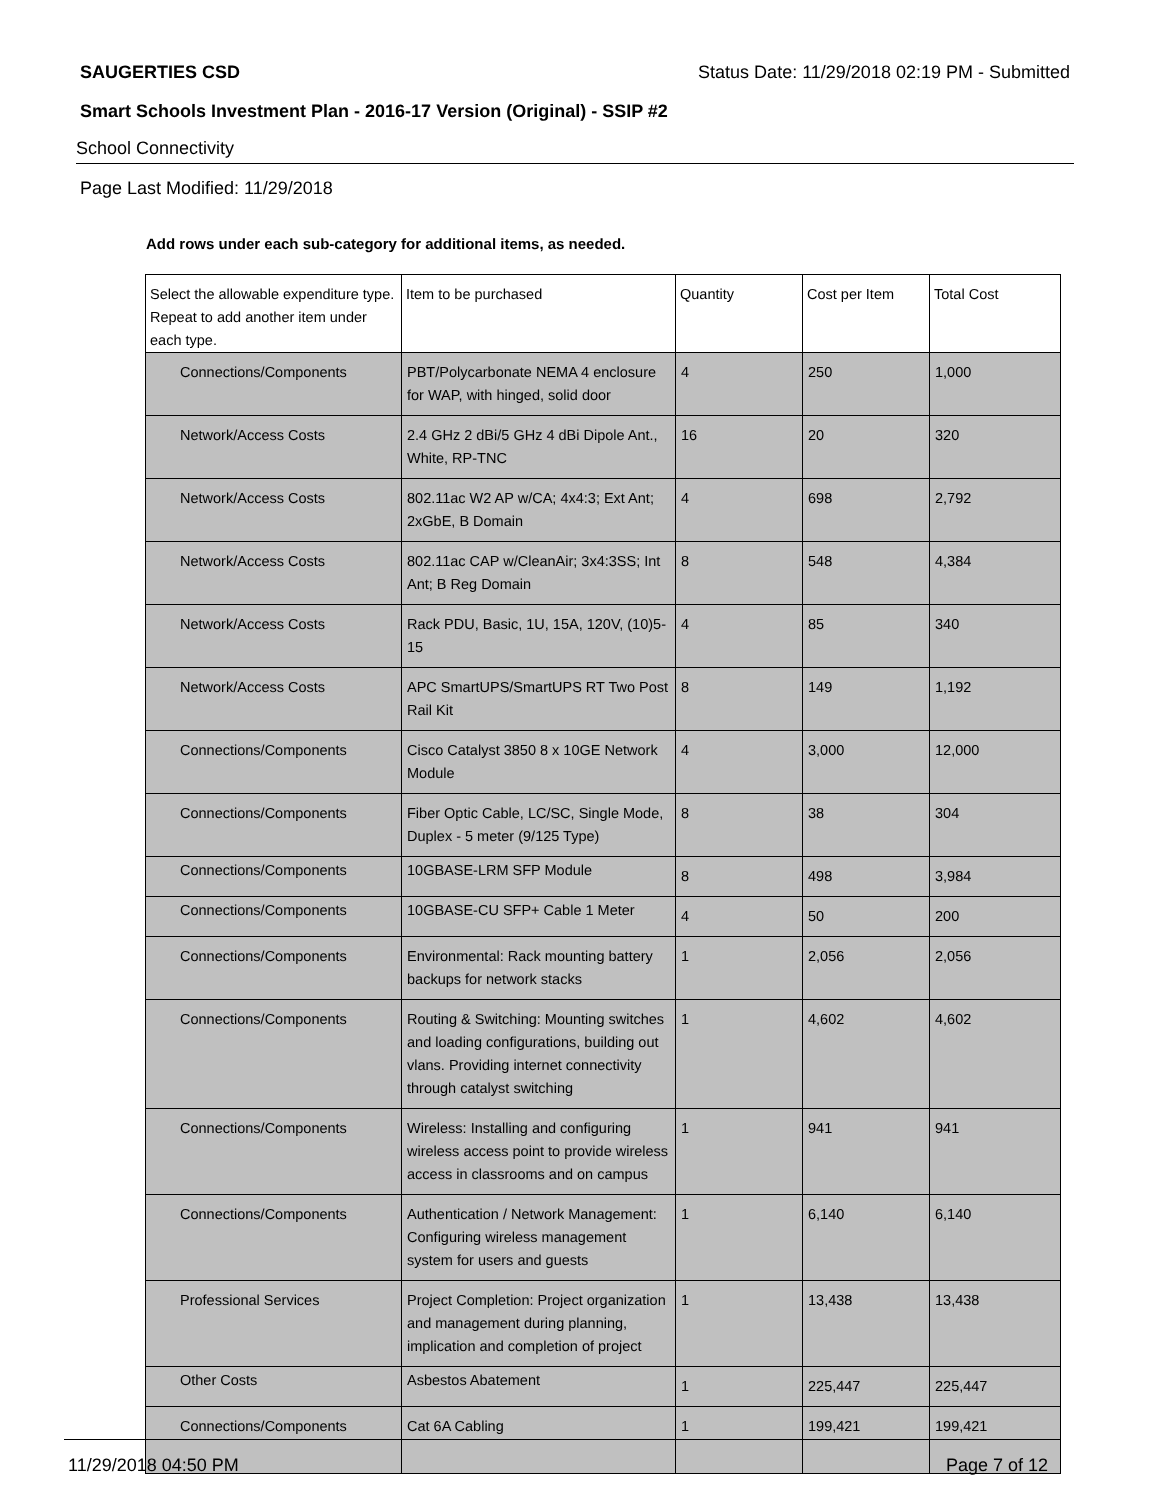SAUGERTIES CSD Status Date: 11/29/2018 02:19 PM - Submitted
Smart Schools Investment Plan - 2016-17 Version (Original) - SSIP #2
School Connectivity
Page Last Modified: 11/29/2018
Add rows under each sub-category for additional items, as needed.
| Select the allowable expenditure type. Repeat to add another item under each type. | Item to be purchased | Quantity | Cost per Item | Total Cost |
| --- | --- | --- | --- | --- |
| Connections/Components | PBT/Polycarbonate NEMA 4 enclosure for WAP, with hinged, solid door | 4 | 250 | 1,000 |
| Network/Access Costs | 2.4 GHz 2 dBi/5 GHz 4 dBi Dipole Ant., White, RP-TNC | 16 | 20 | 320 |
| Network/Access Costs | 802.11ac W2 AP w/CA; 4x4:3; Ext Ant; 2xGbE, B Domain | 4 | 698 | 2,792 |
| Network/Access Costs | 802.11ac CAP w/CleanAir; 3x4:3SS; Int Ant; B Reg Domain | 8 | 548 | 4,384 |
| Network/Access Costs | Rack PDU, Basic, 1U, 15A, 120V, (10)5-15 | 4 | 85 | 340 |
| Network/Access Costs | APC SmartUPS/SmartUPS RT Two Post Rail Kit | 8 | 149 | 1,192 |
| Connections/Components | Cisco Catalyst 3850 8 x 10GE Network Module | 4 | 3,000 | 12,000 |
| Connections/Components | Fiber Optic Cable, LC/SC, Single Mode, Duplex - 5 meter (9/125 Type) | 8 | 38 | 304 |
| Connections/Components | 10GBASE-LRM SFP Module | 8 | 498 | 3,984 |
| Connections/Components | 10GBASE-CU SFP+ Cable 1 Meter | 4 | 50 | 200 |
| Connections/Components | Environmental: Rack mounting battery backups for network stacks | 1 | 2,056 | 2,056 |
| Connections/Components | Routing & Switching: Mounting switches and loading configurations, building out vlans. Providing internet connectivity through catalyst switching | 1 | 4,602 | 4,602 |
| Connections/Components | Wireless: Installing and configuring wireless access point to provide wireless access in classrooms and on campus | 1 | 941 | 941 |
| Connections/Components | Authentication / Network Management: Configuring wireless management system for users and guests | 1 | 6,140 | 6,140 |
| Professional Services | Project Completion: Project organization and management during planning, implication and completion of project | 1 | 13,438 | 13,438 |
| Other Costs | Asbestos Abatement | 1 | 225,447 | 225,447 |
| Connections/Components | Cat 6A Cabling | 1 | 199,421 | 199,421 |
11/29/2018 04:50 PM Page 7 of 12